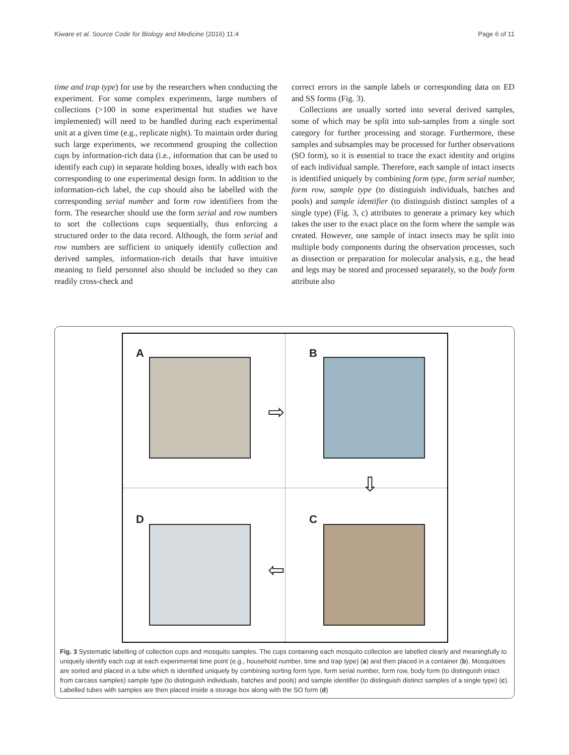Kiware et al. Source Code for Biology and Medicine (2016) 11:4 Page 6 of 11
time and trap type) for use by the researchers when conducting the experiment. For some complex experiments, large numbers of collections (>100 in some experimental hut studies we have implemented) will need to be handled during each experimental unit at a given time (e.g., replicate night). To maintain order during such large experiments, we recommend grouping the collection cups by information-rich data (i.e., information that can be used to identify each cup) in separate holding boxes, ideally with each box corresponding to one experimental design form. In addition to the information-rich label, the cup should also be labelled with the corresponding serial number and form row identifiers from the form. The researcher should use the form serial and row numbers to sort the collections cups sequentially, thus enforcing a structured order to the data record. Although, the form serial and row numbers are sufficient to uniquely identify collection and derived samples, information-rich details that have intuitive meaning to field personnel also should be included so they can readily cross-check and
correct errors in the sample labels or corresponding data on ED and SS forms (Fig. 3).
Collections are usually sorted into several derived samples, some of which may be split into sub-samples from a single sort category for further processing and storage. Furthermore, these samples and subsamples may be processed for further observations (SO form), so it is essential to trace the exact identity and origins of each individual sample. Therefore, each sample of intact insects is identified uniquely by combining form type, form serial number, form row, sample type (to distinguish individuals, batches and pools) and sample identifier (to distinguish distinct samples of a single type) (Fig. 3, c) attributes to generate a primary key which takes the user to the exact place on the form where the sample was created. However, one sample of intact insects may be split into multiple body components during the observation processes, such as dissection or preparation for molecular analysis, e.g., the head and legs may be stored and processed separately, so the body form attribute also
A B
D C
⇨
⇩
⇦
Fig. 3 Systematic labelling of collection cups and mosquito samples. The cups containing each mosquito collection are labelled clearly and meaningfully to uniquely identify each cup at each experimental time point (e.g., household number, time and trap type) (a) and then placed in a container (b). Mosquitoes are sorted and placed in a tube which is identified uniquely by combining sorting form type, form serial number, form row, body form (to distinguish intact from carcass samples) sample type (to distinguish individuals, batches and pools) and sample identifier (to distinguish distinct samples of a single type) (c). Labelled tubes with samples are then placed inside a storage box along with the SO form (d)